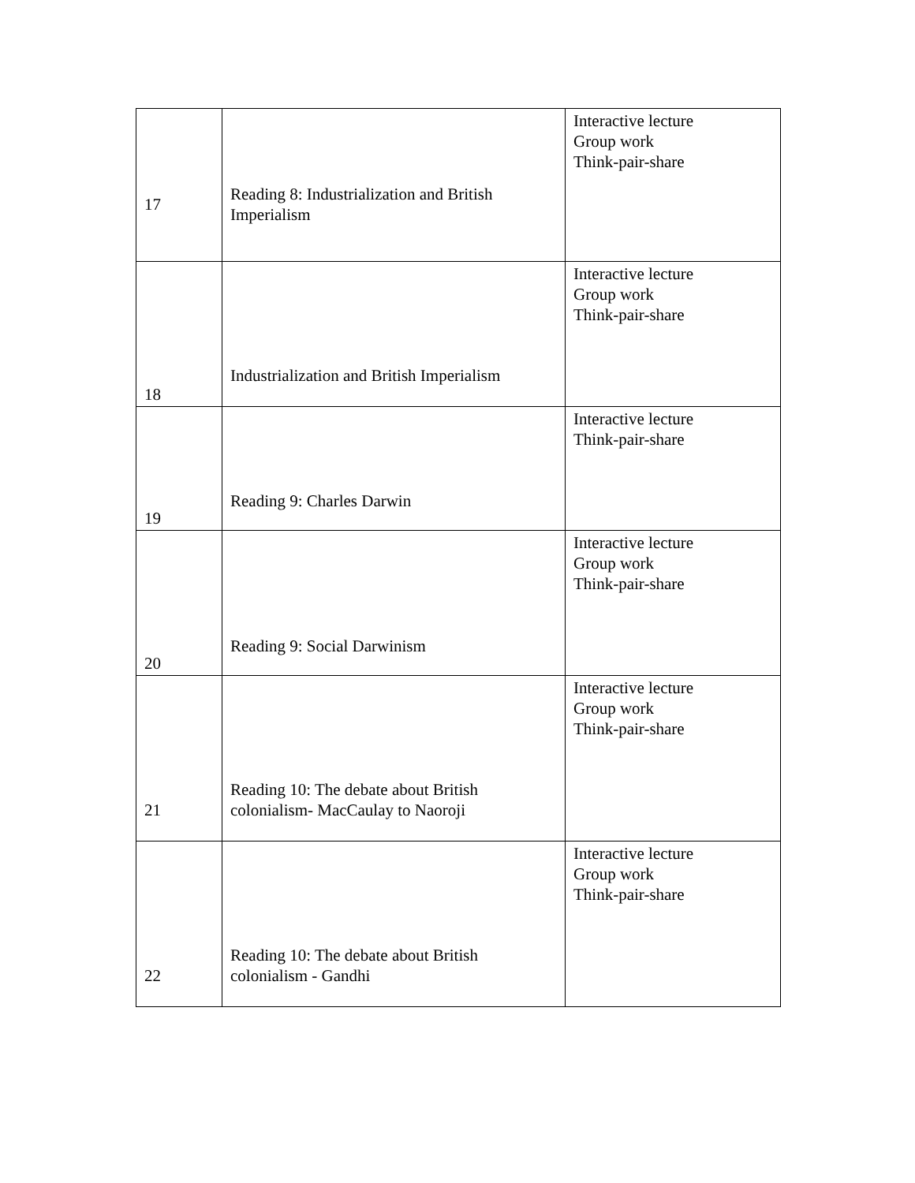| 17 | Reading 8: Industrialization and British Imperialism | Interactive lecture Group work Think-pair-share |
| 18 | Industrialization and British Imperialism | Interactive lecture Group work Think-pair-share |
| 19 | Reading 9: Charles Darwin | Interactive lecture Think-pair-share |
| 20 | Reading 9: Social Darwinism | Interactive lecture Group work Think-pair-share |
| 21 | Reading 10: The debate about British colonialism- MacCaulay to Naoroji | Interactive lecture Group work Think-pair-share |
| 22 | Reading 10: The debate about British colonialism - Gandhi | Interactive lecture Group work Think-pair-share |